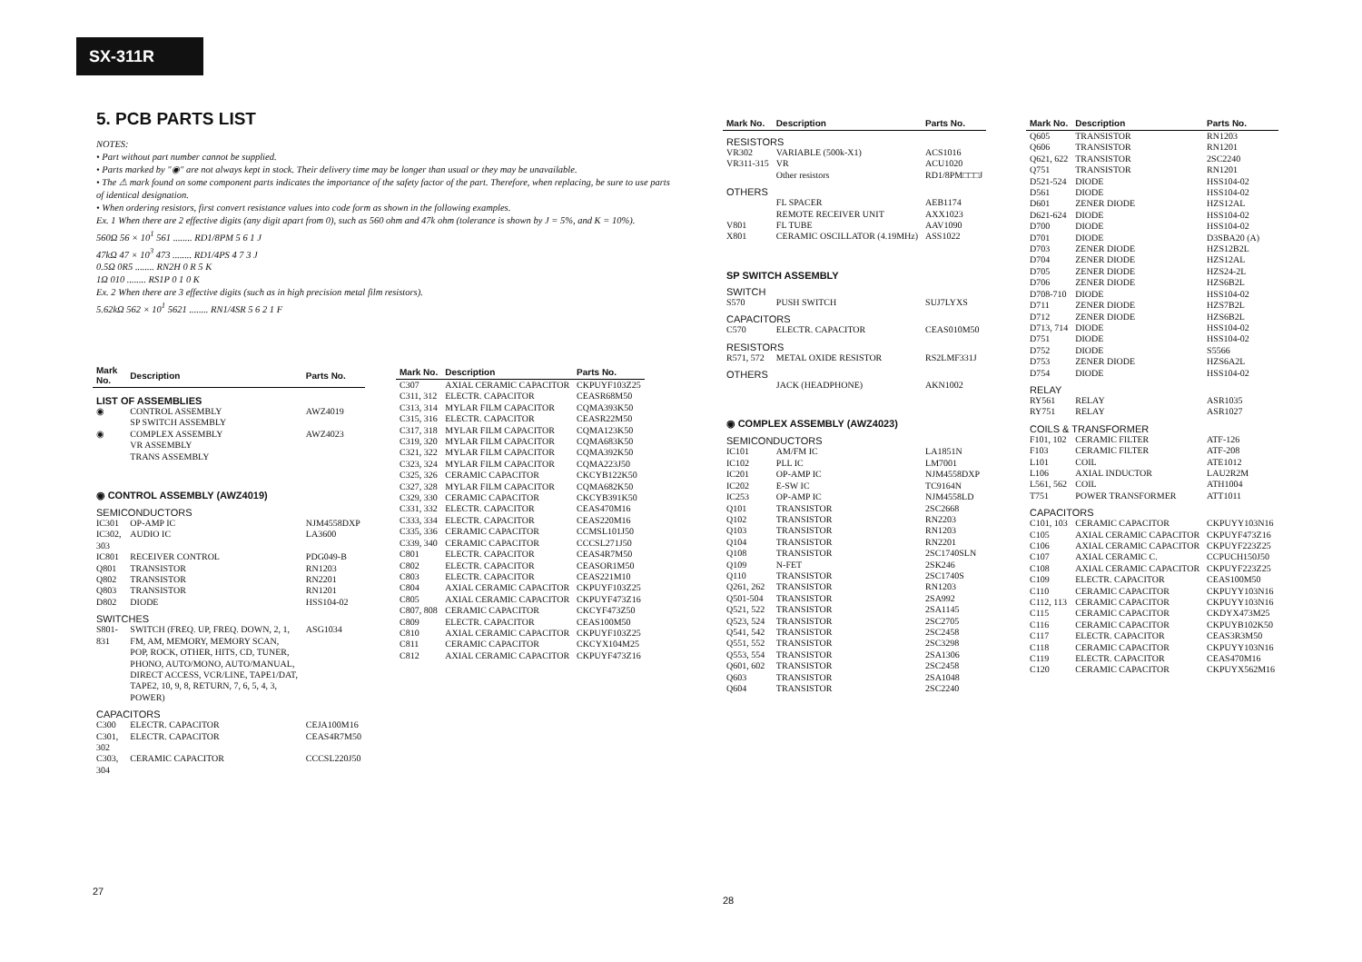SX-311R
5. PCB PARTS LIST
NOTES:
• Part without part number cannot be supplied.
• Parts marked by "◉" are not always kept in stock. Their delivery time may be longer than usual or they may be unavailable.
• The ⚠ mark found on some component parts indicates the importance of the safety factor of the part. Therefore, when replacing, be sure to use parts of identical designation.
• When ordering resistors, first convert resistance values into code form as shown in the following examples.
Ex. 1 When there are 2 effective digits (any digit apart from 0), such as 560 ohm and 47k ohm (tolerance is shown by J = 5%, and K = 10%).
560Ω 56 × 10<sup>1</sup> 561 ........ RD1/8PM 5 6 1 J
47kΩ 47 × 10<sup>3</sup> 473 ........ RD1/4PS 4 7 3 J
0.5Ω 0R5 ........ RN2H 0 R 5 K
1Ω 010 ........ RS1P 0 1 0 K
Ex. 2 When there are 3 effective digits (such as in high precision metal film resistors).
5.62kΩ 562 × 10<sup>1</sup> 5621 ........ RN1/4SR 5 6 2 1 F
| Mark No. | Description | Parts No. |
| --- | --- | --- |
| LIST OF ASSEMBLIES | | |
| ◉ | CONTROL ASSEMBLY | AWZ4019 |
| | SP SWITCH ASSEMBLY | |
| ◉ | COMPLEX ASSEMBLY | AWZ4023 |
| | VR ASSEMBLY | |
| | TRANS ASSEMBLY | |
| ◉ CONTROL ASSEMBLY (AWZ4019) | | |
| SEMICONDUCTORS | | |
| IC301 | OP-AMP IC | NJM4558DXP |
| IC302, 303 | AUDIO IC | LA3600 |
| IC801 | RECEIVER CONTROL | PDG049-B |
| Q801 | TRANSISTOR | RN1203 |
| Q802 | TRANSISTOR | RN2201 |
| Q803 | TRANSISTOR | RN1201 |
| D802 | DIODE | HSS104-02 |
| SWITCHES | | |
| S801-831 | SWITCH (FREQ. UP, FREQ. DOWN, 2, 1, FM, AM, MEMORY, MEMORY SCAN, POP, ROCK, OTHER, HITS, CD, TUNER, PHONO, AUTO/MONO, AUTO/MANUAL, DIRECT ACCESS, VCR/LINE, TAPE1/DAT, TAPE2, 10, 9, 8, RETURN, 7, 6, 5, 4, 3, POWER) | ASG1034 |
| CAPACITORS | | |
| C300 | ELECTR. CAPACITOR | CEJA100M16 |
| C301, 302 | ELECTR. CAPACITOR | CEAS4R7M50 |
| C303, 304 | CERAMIC CAPACITOR | CCCSL220J50 |
| Mark No. | Description | Parts No. |
| --- | --- | --- |
| C307 | AXIAL CERAMIC CAPACITOR | CKPUYF103Z25 |
| C311, 312 | ELECTR. CAPACITOR | CEASR68M50 |
| C313, 314 | MYLAR FILM CAPACITOR | CQMA393K50 |
| C315, 316 | ELECTR. CAPACITOR | CEASR22M50 |
| C317, 318 | MYLAR FILM CAPACITOR | CQMA123K50 |
| C319, 320 | MYLAR FILM CAPACITOR | CQMA683K50 |
| C321, 322 | MYLAR FILM CAPACITOR | CQMA392K50 |
| C323, 324 | MYLAR FILM CAPACITOR | CQMA223J50 |
| C325, 326 | CERAMIC CAPACITOR | CKCYB122K50 |
| C327, 328 | MYLAR FILM CAPACITOR | CQMA682K50 |
| C329, 330 | CERAMIC CAPACITOR | CKCYB391K50 |
| C331, 332 | ELECTR. CAPACITOR | CEAS470M16 |
| C333, 334 | ELECTR. CAPACITOR | CEAS220M16 |
| C335, 336 | CERAMIC CAPACITOR | CCMSL101J50 |
| C339, 340 | CERAMIC CAPACITOR | CCCSL271J50 |
| C801 | ELECTR. CAPACITOR | CEAS4R7M50 |
| C802 | ELECTR. CAPACITOR | CEASOR1M50 |
| C803 | ELECTR. CAPACITOR | CEAS221M10 |
| C804 | AXIAL CERAMIC CAPACITOR | CKPUYF103Z25 |
| C805 | AXIAL CERAMIC CAPACITOR | CKPUYF473Z16 |
| C807, 808 | CERAMIC CAPACITOR | CKCYF473Z50 |
| C809 | ELECTR. CAPACITOR | CEAS100M50 |
| C810 | AXIAL CERAMIC CAPACITOR | CKPUYF103Z25 |
| C811 | CERAMIC CAPACITOR | CKCYX104M25 |
| C812 | AXIAL CERAMIC CAPACITOR | CKPUYF473Z16 |
27
| Mark No. | Description | Parts No. |
| --- | --- | --- |
| RESISTORS | | |
| VR302 | VARIABLE (500k-X1) | ACS1016 |
| VR311-315 | VR | ACU1020 |
| | Other resistors | RD1/8PM□□□J |
| OTHERS | | |
| | FL SPACER | AEB1174 |
| | REMOTE RECEIVER UNIT | AXX1023 |
| V801 | FL TUBE | AAV1090 |
| X801 | CERAMIC OSCILLATOR (4.19MHz) | ASS1022 |
| SP SWITCH ASSEMBLY | | |
| SWITCH | | |
| S570 | PUSH SWITCH | SUJ7LYXS |
| CAPACITORS | | |
| C570 | ELECTR. CAPACITOR | CEAS010M50 |
| RESISTORS | | |
| R571, 572 | METAL OXIDE RESISTOR | RS2LMF331J |
| OTHERS | | |
| | JACK (HEADPHONE) | AKN1002 |
| ◉ COMPLEX ASSEMBLY (AWZ4023) | | |
| SEMICONDUCTORS | | |
| IC101 | AM/FM IC | LA1851N |
| IC102 | PLL IC | LM7001 |
| IC201 | OP-AMP IC | NJM4558DXP |
| IC202 | E-SW IC | TC9164N |
| IC253 | OP-AMP IC | NJM4558LD |
| Q101 | TRANSISTOR | 2SC2668 |
| Q102 | TRANSISTOR | RN2203 |
| Q103 | TRANSISTOR | RN1203 |
| Q104 | TRANSISTOR | RN2201 |
| Q108 | TRANSISTOR | 2SC1740SLN |
| Q109 | N-FET | 2SK246 |
| Q110 | TRANSISTOR | 2SC1740S |
| Q261, 262 | TRANSISTOR | RN1203 |
| Q501-504 | TRANSISTOR | 2SA992 |
| Q521, 522 | TRANSISTOR | 2SA1145 |
| Q523, 524 | TRANSISTOR | 2SC2705 |
| Q541, 542 | TRANSISTOR | 2SC2458 |
| Q551, 552 | TRANSISTOR | 2SC3298 |
| Q553, 554 | TRANSISTOR | 2SA1306 |
| Q601, 602 | TRANSISTOR | 2SC2458 |
| Q603 | TRANSISTOR | 2SA1048 |
| Q604 | TRANSISTOR | 2SC2240 |
| Mark No. | Description | Parts No. |
| --- | --- | --- |
| Q605 | TRANSISTOR | RN1203 |
| Q606 | TRANSISTOR | RN1201 |
| Q621, 622 | TRANSISTOR | 2SC2240 |
| Q751 | TRANSISTOR | RN1201 |
| D521-524 | DIODE | HSS104-02 |
| D561 | DIODE | HSS104-02 |
| D601 | ZENER DIODE | HZS12AL |
| D621-624 | DIODE | HSS104-02 |
| D700 | DIODE | HSS104-02 |
| D701 | DIODE | D3SBA20 (A) |
| D703 | ZENER DIODE | HZS12B2L |
| D704 | ZENER DIODE | HZS12AL |
| D705 | ZENER DIODE | HZS24-2L |
| D706 | ZENER DIODE | HZS6B2L |
| D708-710 | DIODE | HSS104-02 |
| D711 | ZENER DIODE | HZS7B2L |
| D712 | ZENER DIODE | HZS6B2L |
| D713, 714 | DIODE | HSS104-02 |
| D751 | DIODE | HSS104-02 |
| D752 | DIODE | S5566 |
| D753 | ZENER DIODE | HZS6A2L |
| D754 | DIODE | HSS104-02 |
| RELAY | | |
| RY561 | RELAY | ASR1035 |
| RY751 | RELAY | ASR1027 |
| COILS & TRANSFORMER | | |
| F101, 102 | CERAMIC FILTER | ATF-126 |
| F103 | CERAMIC FILTER | ATF-208 |
| L101 | COIL | ATE1012 |
| L106 | AXIAL INDUCTOR | LAU2R2M |
| L561, 562 | COIL | ATH1004 |
| T751 | POWER TRANSFORMER | ATT1011 |
| CAPACITORS | | |
| C101, 103 | CERAMIC CAPACITOR | CKPUYY103N16 |
| C105 | AXIAL CERAMIC CAPACITOR | CKPUYF473Z16 |
| C106 | AXIAL CERAMIC CAPACITOR | CKPUYF223Z25 |
| C107 | AXIAL CERAMIC C. | CCPUCH150J50 |
| C108 | AXIAL CERAMIC CAPACITOR | CKPUYF223Z25 |
| C109 | ELECTR. CAPACITOR | CEAS100M50 |
| C110 | CERAMIC CAPACITOR | CKPUYY103N16 |
| C112, 113 | CERAMIC CAPACITOR | CKPUYY103N16 |
| C115 | CERAMIC CAPACITOR | CKDYX473M25 |
| C116 | CERAMIC CAPACITOR | CKPUYB102K50 |
| C117 | ELECTR. CAPACITOR | CEAS3R3M50 |
| C118 | CERAMIC CAPACITOR | CKPUYY103N16 |
| C119 | ELECTR. CAPACITOR | CEAS470M16 |
| C120 | CERAMIC CAPACITOR | CKPUYX562M16 |
28